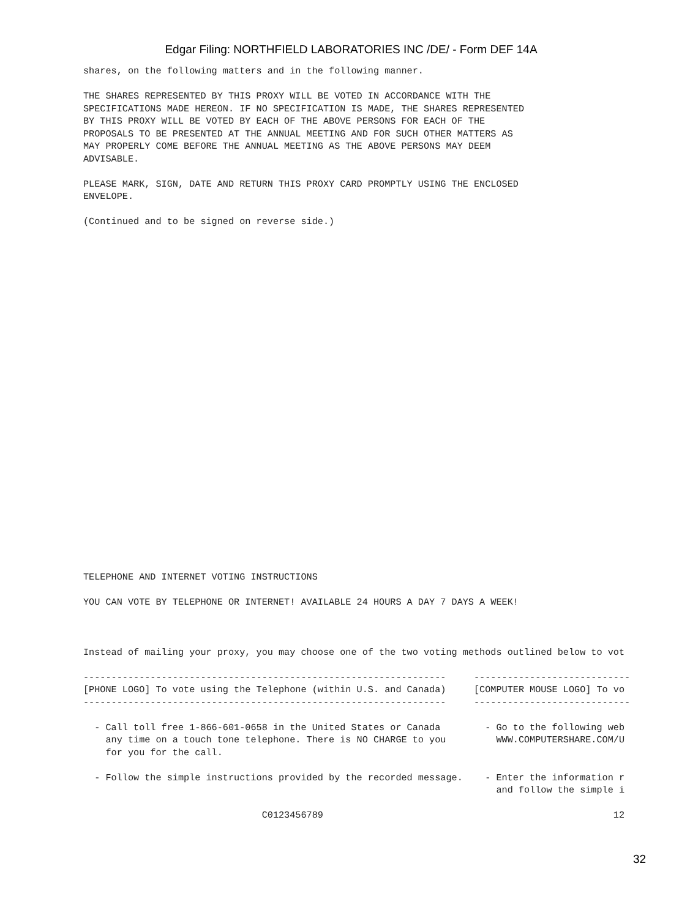Edgar Filing: NORTHFIELD LABORATORIES INC /DE/ - Form DEF 14A
shares, on the following matters and in the following manner.

THE SHARES REPRESENTED BY THIS PROXY WILL BE VOTED IN ACCORDANCE WITH THE
SPECIFICATIONS MADE HEREON. IF NO SPECIFICATION IS MADE, THE SHARES REPRESENTED
BY THIS PROXY WILL BE VOTED BY EACH OF THE ABOVE PERSONS FOR EACH OF THE
PROPOSALS TO BE PRESENTED AT THE ANNUAL MEETING AND FOR SUCH OTHER MATTERS AS
MAY PROPERLY COME BEFORE THE ANNUAL MEETING AS THE ABOVE PERSONS MAY DEEM
ADVISABLE.

PLEASE MARK, SIGN, DATE AND RETURN THIS PROXY CARD PROMPTLY USING THE ENCLOSED
ENVELOPE.

(Continued and to be signed on reverse side.)
TELEPHONE AND INTERNET VOTING INSTRUCTIONS

YOU CAN VOTE BY TELEPHONE OR INTERNET! AVAILABLE 24 HOURS A DAY 7 DAYS A WEEK!



Instead of mailing your proxy, you may choose one of the two voting methods outlined below to vot

-----------------------------------------------------------------     ----------------------------
[PHONE LOGO] To vote using the Telephone (within U.S. and Canada)     [COMPUTER MOUSE LOGO] To vo
-----------------------------------------------------------------     ----------------------------

  - Call toll free 1-866-601-0658 in the United States or Canada        - Go to the following web
    any time on a touch tone telephone. There is NO CHARGE to you         WWW.COMPUTERSHARE.COM/U
    for you for the call.

  - Follow the simple instructions provided by the recorded message.    - Enter the information r
                                                                          and follow the simple i

                                C0123456789                                                    12
32